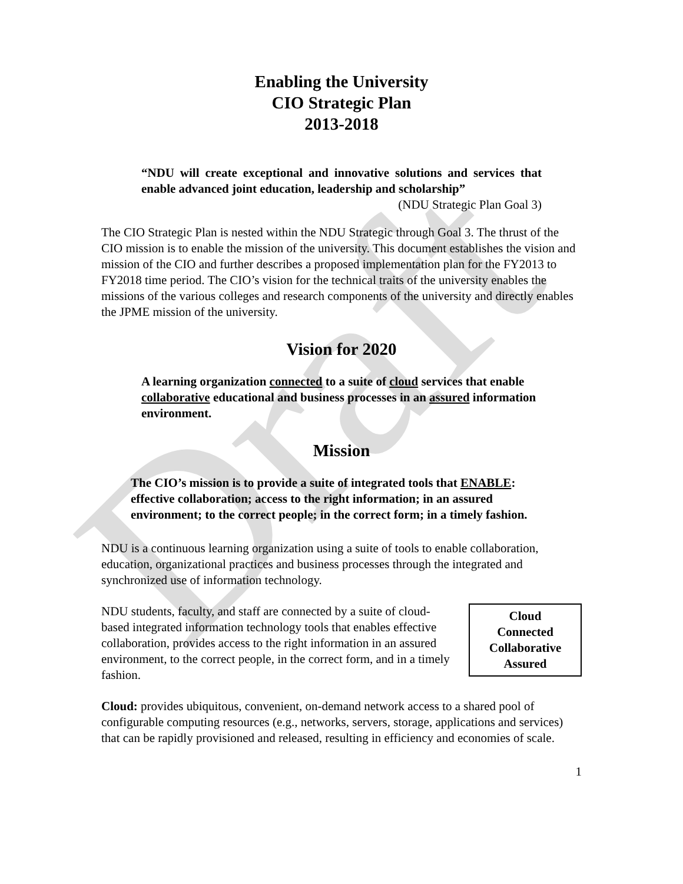Draft
Enabling the University
CIO Strategic Plan
2013-2018
“NDU will create exceptional and innovative solutions and services that enable advanced joint education, leadership and scholarship”
(NDU Strategic Plan Goal 3)
The CIO Strategic Plan is nested within the NDU Strategic through Goal 3. The thrust of the CIO mission is to enable the mission of the university. This document establishes the vision and mission of the CIO and further describes a proposed implementation plan for the FY2013 to FY2018 time period. The CIO’s vision for the technical traits of the university enables the missions of the various colleges and research components of the university and directly enables the JPME mission of the university.
Vision for 2020
A learning organization connected to a suite of cloud services that enable collaborative educational and business processes in an assured information environment.
Mission
The CIO’s mission is to provide a suite of integrated tools that ENABLE: effective collaboration; access to the right information; in an assured environment; to the correct people; in the correct form; in a timely fashion.
NDU is a continuous learning organization using a suite of tools to enable collaboration, education, organizational practices and business processes through the integrated and synchronized use of information technology.
Cloud
Connected
Collaborative
Assured
NDU students, faculty, and staff are connected by a suite of cloud-based integrated information technology tools that enables effective collaboration, provides access to the right information in an assured environment, to the correct people, in the correct form, and in a timely fashion.
Cloud: provides ubiquitous, convenient, on-demand network access to a shared pool of configurable computing resources (e.g., networks, servers, storage, applications and services) that can be rapidly provisioned and released, resulting in efficiency and economies of scale.
1